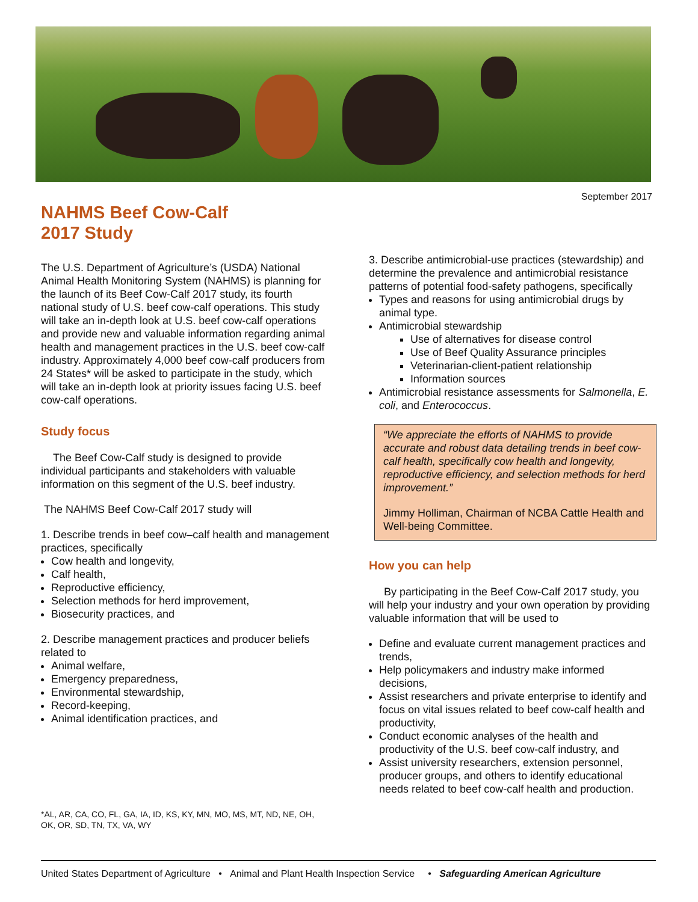September 2017
NAHMS Beef Cow-Calf
2017 Study
The U.S. Department of Agriculture’s (USDA) National Animal Health Monitoring System (NAHMS) is planning for the launch of its Beef Cow-Calf 2017 study, its fourth national study of U.S. beef cow-calf operations. This study will take an in-depth look at U.S. beef cow-calf operations and provide new and valuable information regarding animal health and management practices in the U.S. beef cow-calf industry. Approximately 4,000 beef cow-calf producers from 24 States* will be asked to participate in the study, which will take an in-depth look at priority issues facing U.S. beef cow-calf operations.
Study focus
The Beef Cow-Calf study is designed to provide individual participants and stakeholders with valuable information on this segment of the U.S. beef industry.
The NAHMS Beef Cow-Calf 2017 study will
1. Describe trends in beef cow–calf health and management practices, specifically
Cow health and longevity,
Calf health,
Reproductive efficiency,
Selection methods for herd improvement,
Biosecurity practices, and
2. Describe management practices and producer beliefs related to
Animal welfare,
Emergency preparedness,
Environmental stewardship,
Record-keeping,
Animal identification practices, and
3. Describe antimicrobial-use practices (stewardship) and determine the prevalence and antimicrobial resistance patterns of potential food-safety pathogens, specifically
Types and reasons for using antimicrobial drugs by animal type.
Antimicrobial stewardship
Use of alternatives for disease control
Use of Beef Quality Assurance principles
Veterinarian-client-patient relationship
Information sources
Antimicrobial resistance assessments for Salmonella, E. coli, and Enterococcus.
“We appreciate the efforts of NAHMS to provide accurate and robust data detailing trends in beef cow-calf health, specifically cow health and longevity, reproductive efficiency, and selection methods for herd improvement.”
Jimmy Holliman, Chairman of NCBA Cattle Health and Well-being Committee.
How you can help
By participating in the Beef Cow-Calf 2017 study, you will help your industry and your own operation by providing valuable information that will be used to
Define and evaluate current management practices and trends,
Help policymakers and industry make informed decisions,
Assist researchers and private enterprise to identify and focus on vital issues related to beef cow-calf health and productivity,
Conduct economic analyses of the health and productivity of the U.S. beef cow-calf industry, and
Assist university researchers, extension personnel, producer groups, and others to identify educational needs related to beef cow-calf health and production.
*AL, AR, CA, CO, FL, GA, IA, ID, KS, KY, MN, MO, MS, MT, ND, NE, OH, OK, OR, SD, TN, TX, VA, WY
United States Department of Agriculture • Animal and Plant Health Inspection Service • Safeguarding American Agriculture